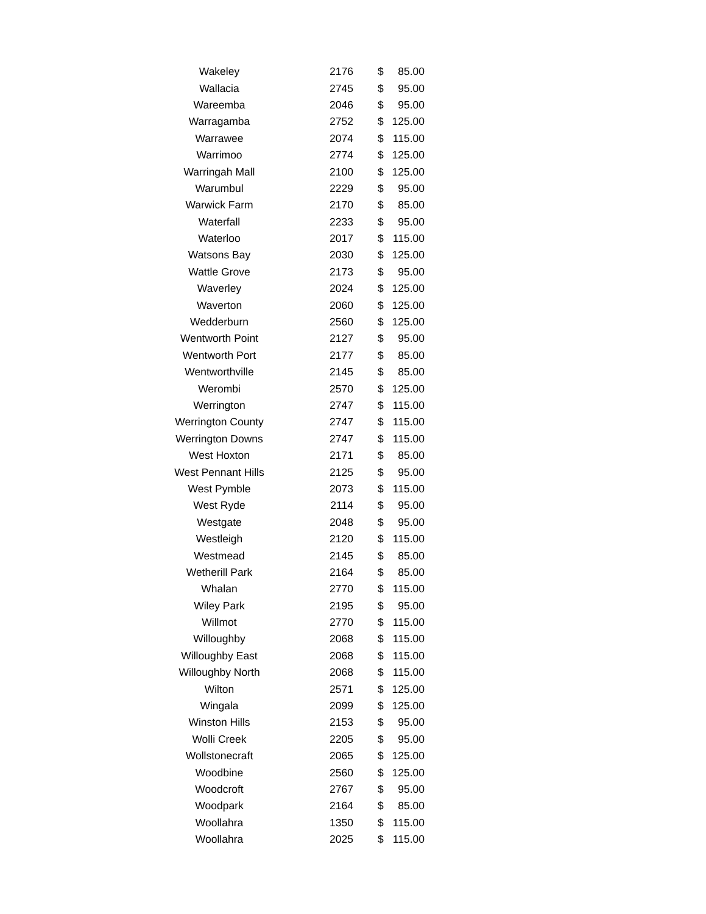| Wakeley | 2176 | | $ | 85.00 |
| Wallacia | 2745 | | $ | 95.00 |
| Wareemba | 2046 | | $ | 95.00 |
| Warragamba | 2752 | | $ | 125.00 |
| Warrawee | 2074 | | $ | 115.00 |
| Warrimoo | 2774 | | $ | 125.00 |
| Warringah Mall | 2100 | | $ | 125.00 |
| Warumbul | 2229 | | $ | 95.00 |
| Warwick Farm | 2170 | | $ | 85.00 |
| Waterfall | 2233 | | $ | 95.00 |
| Waterloo | 2017 | | $ | 115.00 |
| Watsons Bay | 2030 | | $ | 125.00 |
| Wattle Grove | 2173 | | $ | 95.00 |
| Waverley | 2024 | | $ | 125.00 |
| Waverton | 2060 | | $ | 125.00 |
| Wedderburn | 2560 | | $ | 125.00 |
| Wentworth Point | 2127 | | $ | 95.00 |
| Wentworth Port | 2177 | | $ | 85.00 |
| Wentworthville | 2145 | | $ | 85.00 |
| Werombi | 2570 | | $ | 125.00 |
| Werrington | 2747 | | $ | 115.00 |
| Werrington County | 2747 | | $ | 115.00 |
| Werrington Downs | 2747 | | $ | 115.00 |
| West Hoxton | 2171 | | $ | 85.00 |
| West Pennant Hills | 2125 | | $ | 95.00 |
| West Pymble | 2073 | | $ | 115.00 |
| West Ryde | 2114 | | $ | 95.00 |
| Westgate | 2048 | | $ | 95.00 |
| Westleigh | 2120 | | $ | 115.00 |
| Westmead | 2145 | | $ | 85.00 |
| Wetherill Park | 2164 | | $ | 85.00 |
| Whalan | 2770 | | $ | 115.00 |
| Wiley Park | 2195 | | $ | 95.00 |
| Willmot | 2770 | | $ | 115.00 |
| Willoughby | 2068 | | $ | 115.00 |
| Willoughby East | 2068 | | $ | 115.00 |
| Willoughby North | 2068 | | $ | 115.00 |
| Wilton | 2571 | | $ | 125.00 |
| Wingala | 2099 | | $ | 125.00 |
| Winston Hills | 2153 | | $ | 95.00 |
| Wolli Creek | 2205 | | $ | 95.00 |
| Wollstonecraft | 2065 | | $ | 125.00 |
| Woodbine | 2560 | | $ | 125.00 |
| Woodcroft | 2767 | | $ | 95.00 |
| Woodpark | 2164 | | $ | 85.00 |
| Woollahra | 1350 | | $ | 115.00 |
| Woollahra | 2025 | | $ | 115.00 |